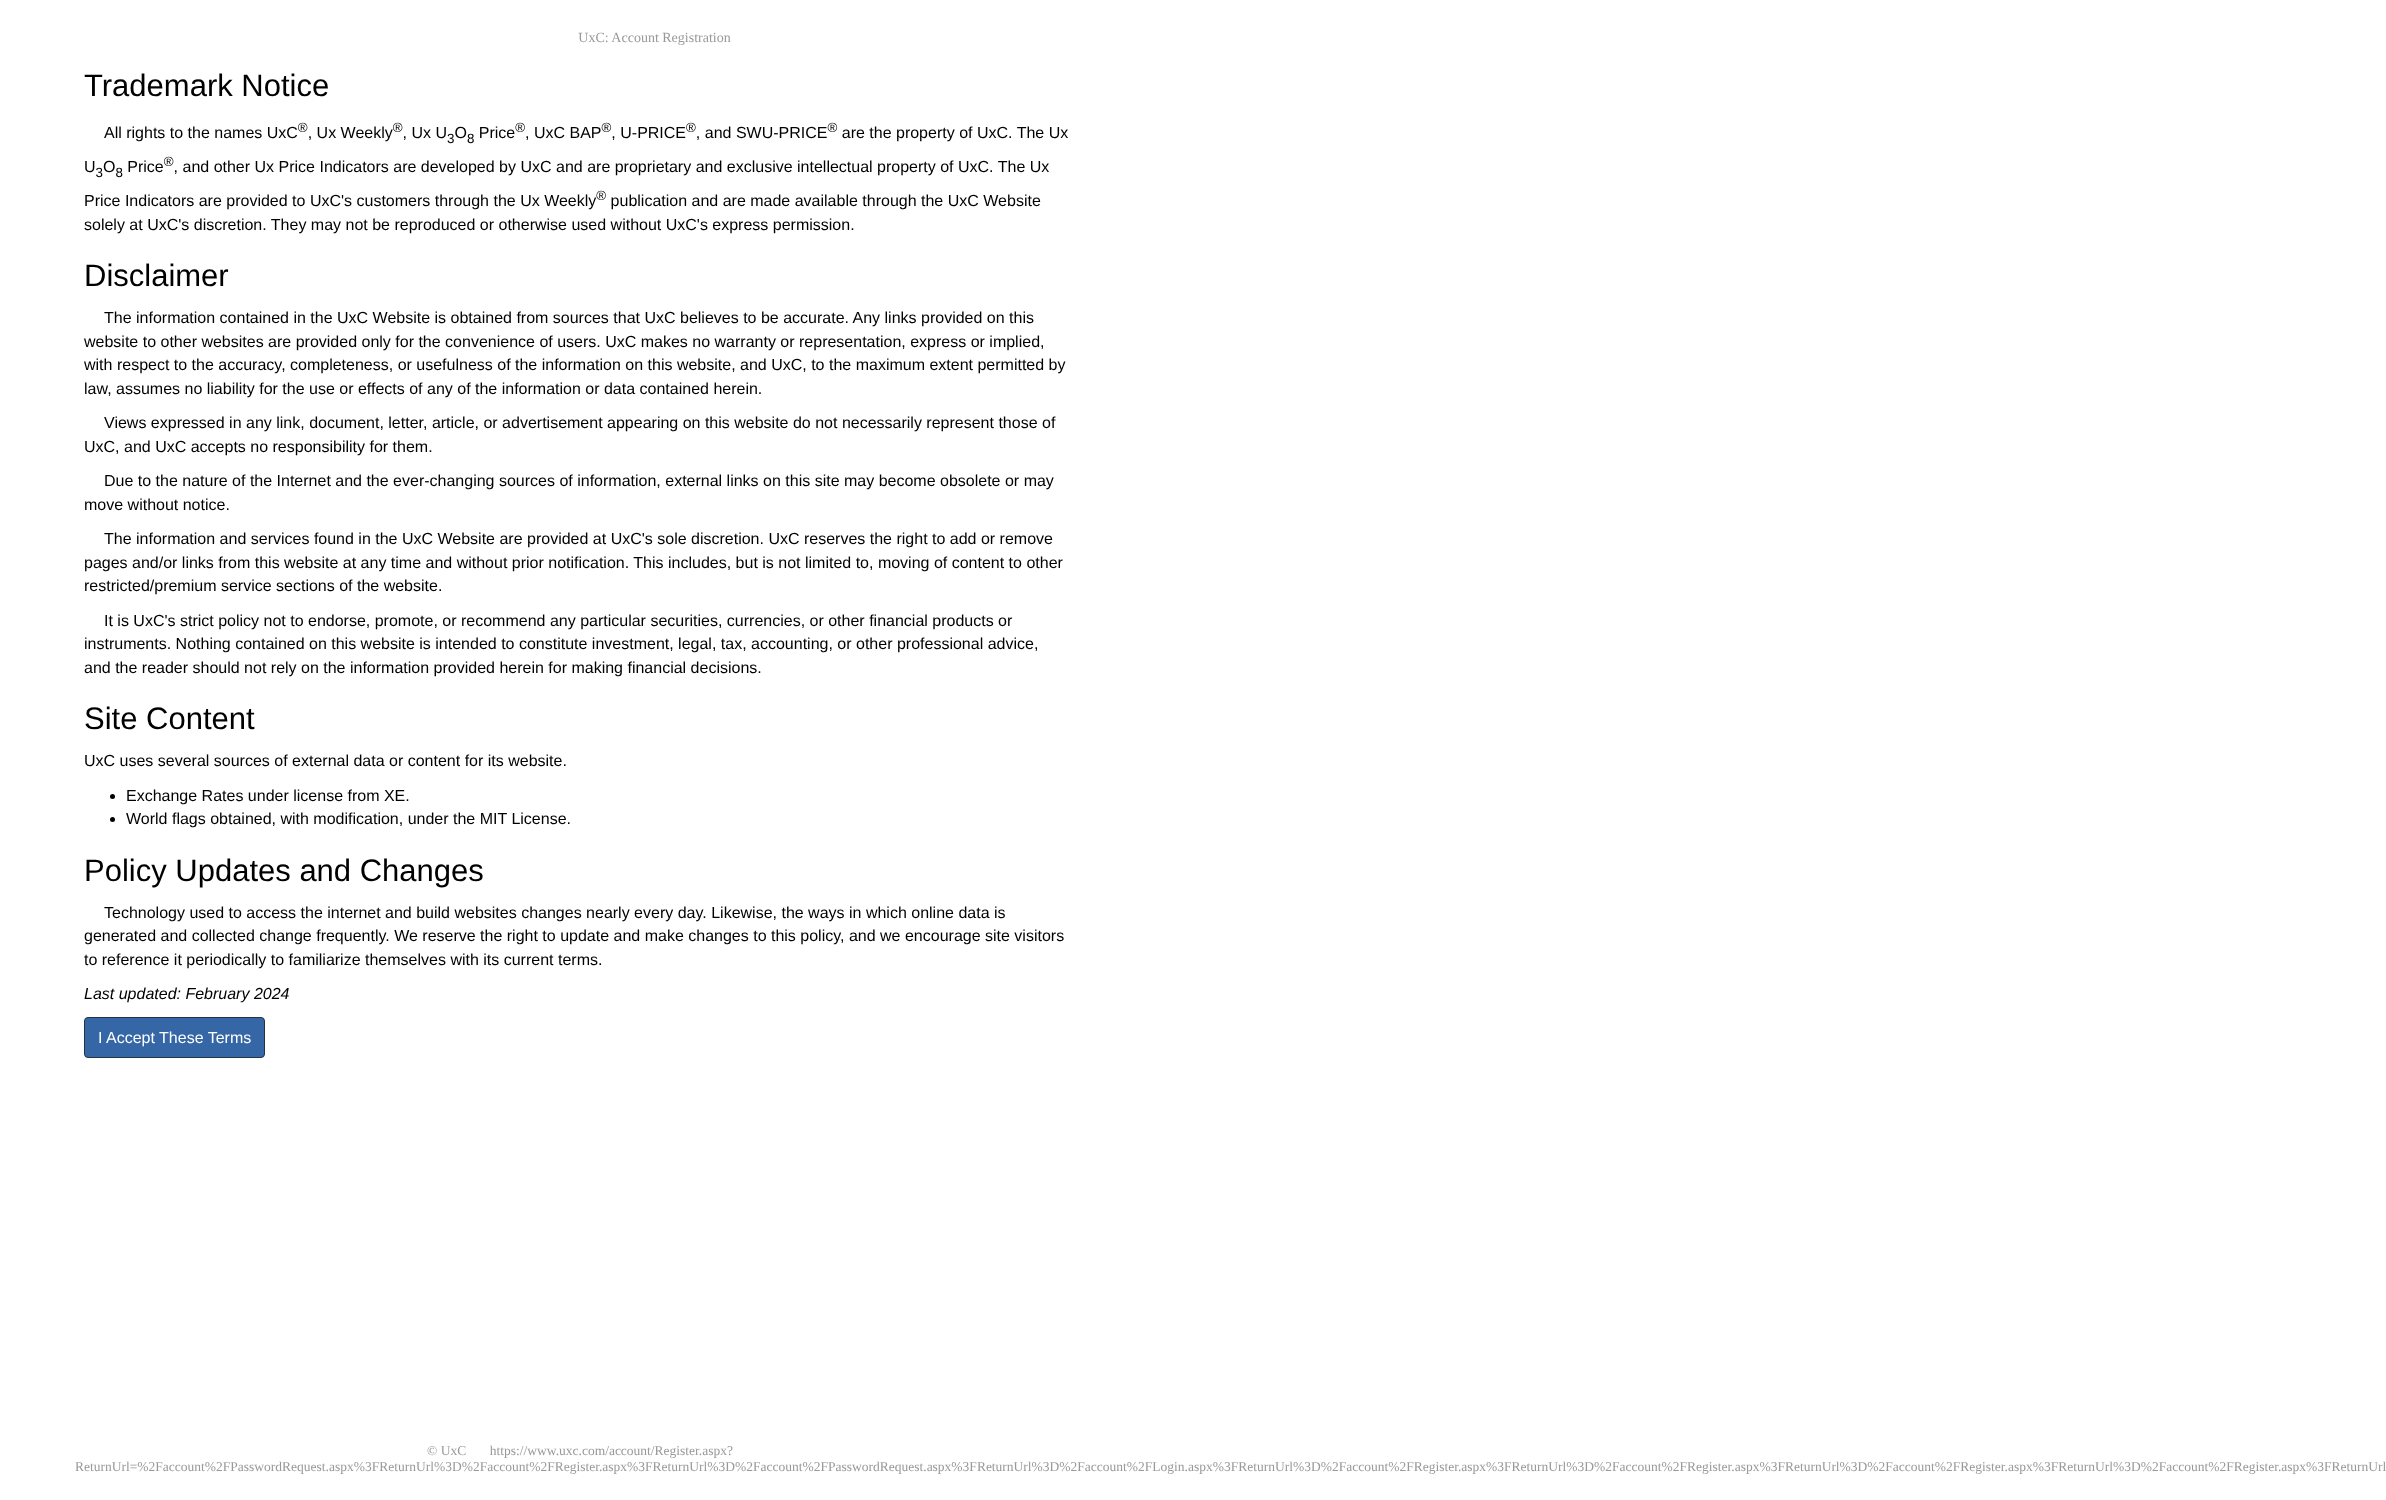UxC: Account Registration
Trademark Notice
All rights to the names UxC<sup>®</sup>, Ux Weekly<sup>®</sup>, Ux U<sub>3</sub>O<sub>8</sub> Price<sup>®</sup>, UxC BAP<sup>®</sup>, U-PRICE<sup>®</sup>, and SWU-PRICE<sup>®</sup> are the property of UxC. The Ux U<sub>3</sub>O<sub>8</sub> Price<sup>®</sup>, and other Ux Price Indicators are developed by UxC and are proprietary and exclusive intellectual property of UxC. The Ux Price Indicators are provided to UxC's customers through the Ux Weekly<sup>®</sup> publication and are made available through the UxC Website solely at UxC's discretion. They may not be reproduced or otherwise used without UxC's express permission.
Disclaimer
The information contained in the UxC Website is obtained from sources that UxC believes to be accurate. Any links provided on this website to other websites are provided only for the convenience of users. UxC makes no warranty or representation, express or implied, with respect to the accuracy, completeness, or usefulness of the information on this website, and UxC, to the maximum extent permitted by law, assumes no liability for the use or effects of any of the information or data contained herein.
Views expressed in any link, document, letter, article, or advertisement appearing on this website do not necessarily represent those of UxC, and UxC accepts no responsibility for them.
Due to the nature of the Internet and the ever-changing sources of information, external links on this site may become obsolete or may move without notice.
The information and services found in the UxC Website are provided at UxC's sole discretion. UxC reserves the right to add or remove pages and/or links from this website at any time and without prior notification. This includes, but is not limited to, moving of content to other restricted/premium service sections of the website.
It is UxC's strict policy not to endorse, promote, or recommend any particular securities, currencies, or other financial products or instruments. Nothing contained on this website is intended to constitute investment, legal, tax, accounting, or other professional advice, and the reader should not rely on the information provided herein for making financial decisions.
Site Content
UxC uses several sources of external data or content for its website.
Exchange Rates under license from XE.
World flags obtained, with modification, under the MIT License.
Policy Updates and Changes
Technology used to access the internet and build websites changes nearly every day. Likewise, the ways in which online data is generated and collected change frequently. We reserve the right to update and make changes to this policy, and we encourage site visitors to reference it periodically to familiarize themselves with its current terms.
Last updated: February 2024
I Accept These Terms
© UxC https://www.uxc.com/account/Register.aspx?ReturnUrl=%2Faccount%2FPasswordRequest.aspx%3FReturnUrl%3D%2Faccount%2FRegister.aspx%3FReturnUrl%3D%2Faccount%2FPasswordRequest.aspx%3FReturnUrl%3D%2Faccount%2FLogin.aspx%3FReturnUrl%3D%2Faccount%2FRegister.aspx%3FReturnUrl%3D%2Faccount%2FRegister.aspx%3FReturnUrl%3D%2Faccount%2FRegister.aspx%3FReturnUrl%3D%2Faccount%2FRegister.aspx%3FReturnUrl